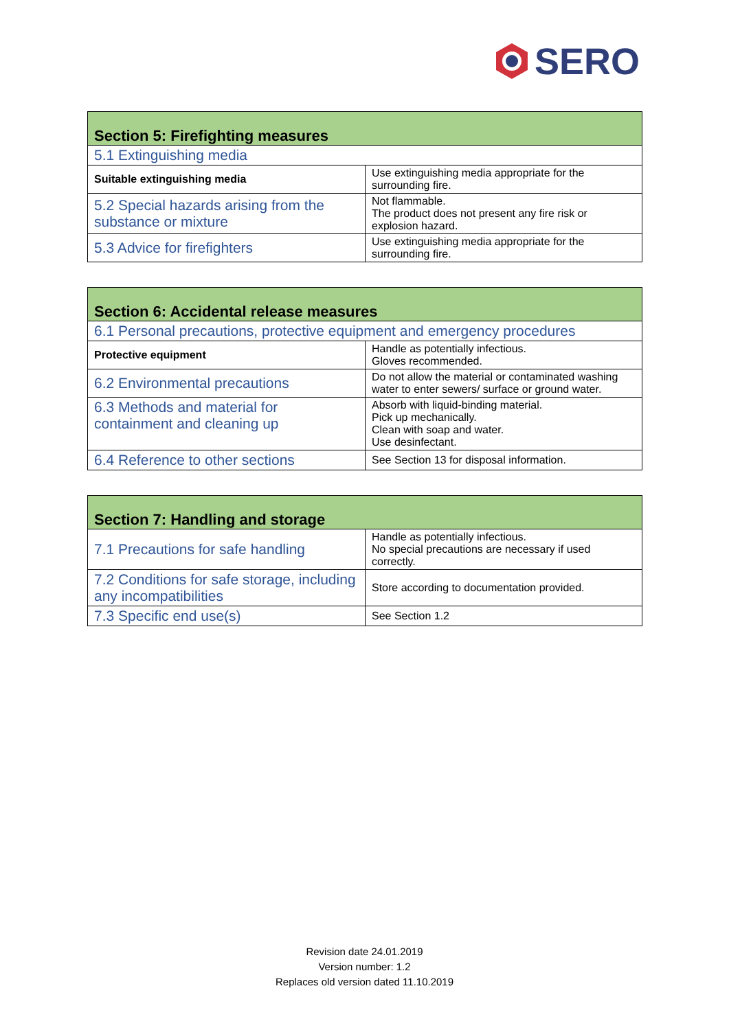SERO
| Section 5: Firefighting measures | |
| --- | --- |
| 5.1 Extinguishing media | |
| Suitable extinguishing media | Use extinguishing media appropriate for the surrounding fire. |
| 5.2 Special hazards arising from the substance or mixture | Not flammable. The product does not present any fire risk or explosion hazard. |
| 5.3 Advice for firefighters | Use extinguishing media appropriate for the surrounding fire. |
| Section 6: Accidental release measures | |
| --- | --- |
| 6.1 Personal precautions, protective equipment and emergency procedures | |
| Protective equipment | Handle as potentially infectious. Gloves recommended. |
| 6.2 Environmental precautions | Do not allow the material or contaminated washing water to enter sewers/ surface or ground water. |
| 6.3 Methods and material for containment and cleaning up | Absorb with liquid-binding material. Pick up mechanically. Clean with soap and water. Use desinfectant. |
| 6.4 Reference to other sections | See Section 13 for disposal information. |
| Section 7: Handling and storage | |
| --- | --- |
| 7.1 Precautions for safe handling | Handle as potentially infectious. No special precautions are necessary if used correctly. |
| 7.2 Conditions for safe storage, including any incompatibilities | Store according to documentation provided. |
| 7.3 Specific end use(s) | See Section 1.2 |
Revision date 24.01.2019
Version number: 1.2
Replaces old version dated 11.10.2019